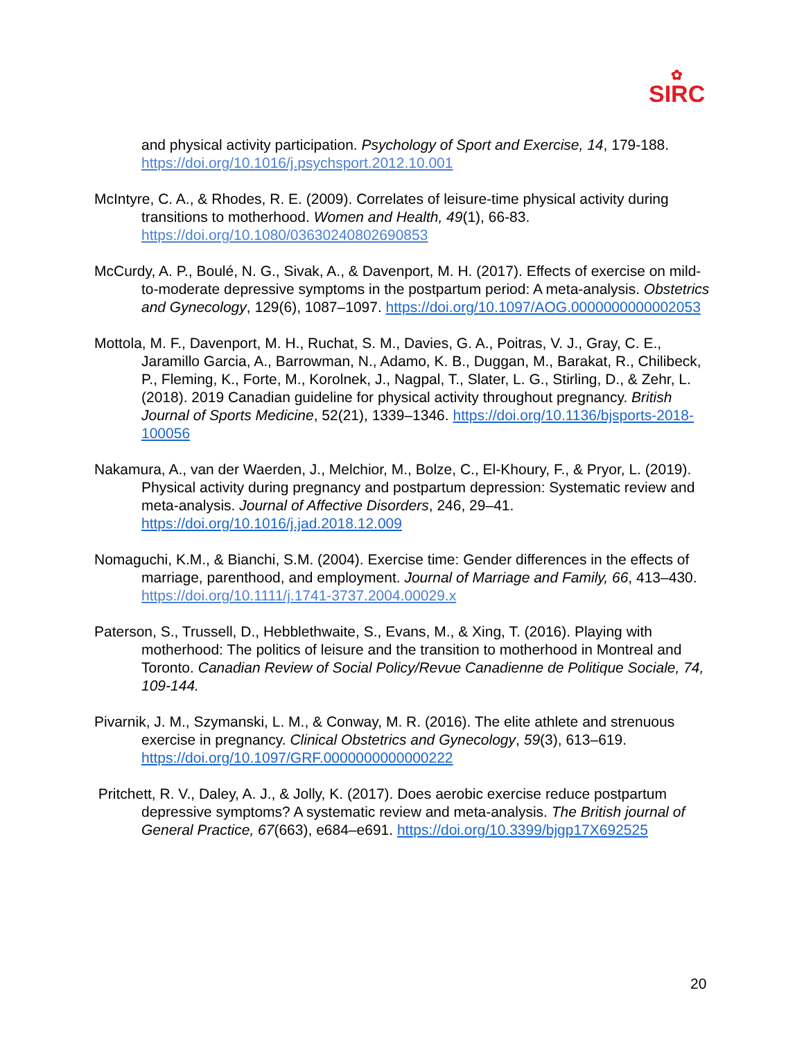✿
SIRC
and physical activity participation. Psychology of Sport and Exercise, 14, 179-188. https://doi.org/10.1016/j.psychsport.2012.10.001
McIntyre, C. A., & Rhodes, R. E. (2009). Correlates of leisure-time physical activity during transitions to motherhood. Women and Health, 49(1), 66-83. https://doi.org/10.1080/03630240802690853
McCurdy, A. P., Boulé, N. G., Sivak, A., & Davenport, M. H. (2017). Effects of exercise on mild-to-moderate depressive symptoms in the postpartum period: A meta-analysis. Obstetrics and Gynecology, 129(6), 1087–1097. https://doi.org/10.1097/AOG.0000000000002053
Mottola, M. F., Davenport, M. H., Ruchat, S. M., Davies, G. A., Poitras, V. J., Gray, C. E., Jaramillo Garcia, A., Barrowman, N., Adamo, K. B., Duggan, M., Barakat, R., Chilibeck, P., Fleming, K., Forte, M., Korolnek, J., Nagpal, T., Slater, L. G., Stirling, D., & Zehr, L. (2018). 2019 Canadian guideline for physical activity throughout pregnancy. British Journal of Sports Medicine, 52(21), 1339–1346. https://doi.org/10.1136/bjsports-2018-100056
Nakamura, A., van der Waerden, J., Melchior, M., Bolze, C., El-Khoury, F., & Pryor, L. (2019). Physical activity during pregnancy and postpartum depression: Systematic review and meta-analysis. Journal of Affective Disorders, 246, 29–41. https://doi.org/10.1016/j.jad.2018.12.009
Nomaguchi, K.M., & Bianchi, S.M. (2004). Exercise time: Gender differences in the effects of marriage, parenthood, and employment. Journal of Marriage and Family, 66, 413–430. https://doi.org/10.1111/j.1741-3737.2004.00029.x
Paterson, S., Trussell, D., Hebblethwaite, S., Evans, M., & Xing, T. (2016). Playing with motherhood: The politics of leisure and the transition to motherhood in Montreal and Toronto. Canadian Review of Social Policy/Revue Canadienne de Politique Sociale, 74, 109-144.
Pivarnik, J. M., Szymanski, L. M., & Conway, M. R. (2016). The elite athlete and strenuous exercise in pregnancy. Clinical Obstetrics and Gynecology, 59(3), 613–619. https://doi.org/10.1097/GRF.0000000000000222
Pritchett, R. V., Daley, A. J., & Jolly, K. (2017). Does aerobic exercise reduce postpartum depressive symptoms? A systematic review and meta-analysis. The British journal of General Practice, 67(663), e684–e691. https://doi.org/10.3399/bjgp17X692525
20